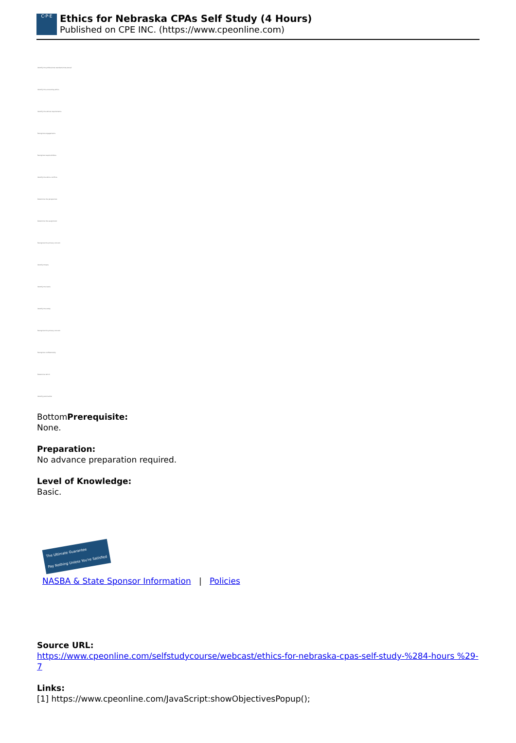C·P·E
Ethics for Nebraska CPAs Self Study (4 Hours)
Published on CPE INC. (https://www.cpeonline.com)
Identify the professional standards that prevail
Identify the accounting ethics
Identify the ethical requirements
Recognize engagements
Recognize responsibilities
Identify the ethics conflicts
Determine the perspective
Determine the assignment
Recognize the primary concern
Identify threats
Identify the levels
Identify the entity
Recognize the primary concern
Recognize confidentiality
Determine which
Identify permissible
BottomPrerequisite:
None.
Preparation:
No advance preparation required.
Level of Knowledge:
Basic.
The Ultimate Guarantee
Pay Nothing Unless You're Satisfied
NASBA & State Sponsor Information | Policies
Source URL:
https://www.cpeonline.com/selfstudycourse/webcast/ethics-for-nebraska-cpas-self-study-%284-hours %29-7
Links:
[1] https://www.cpeonline.com/JavaScript:showObjectivesPopup();